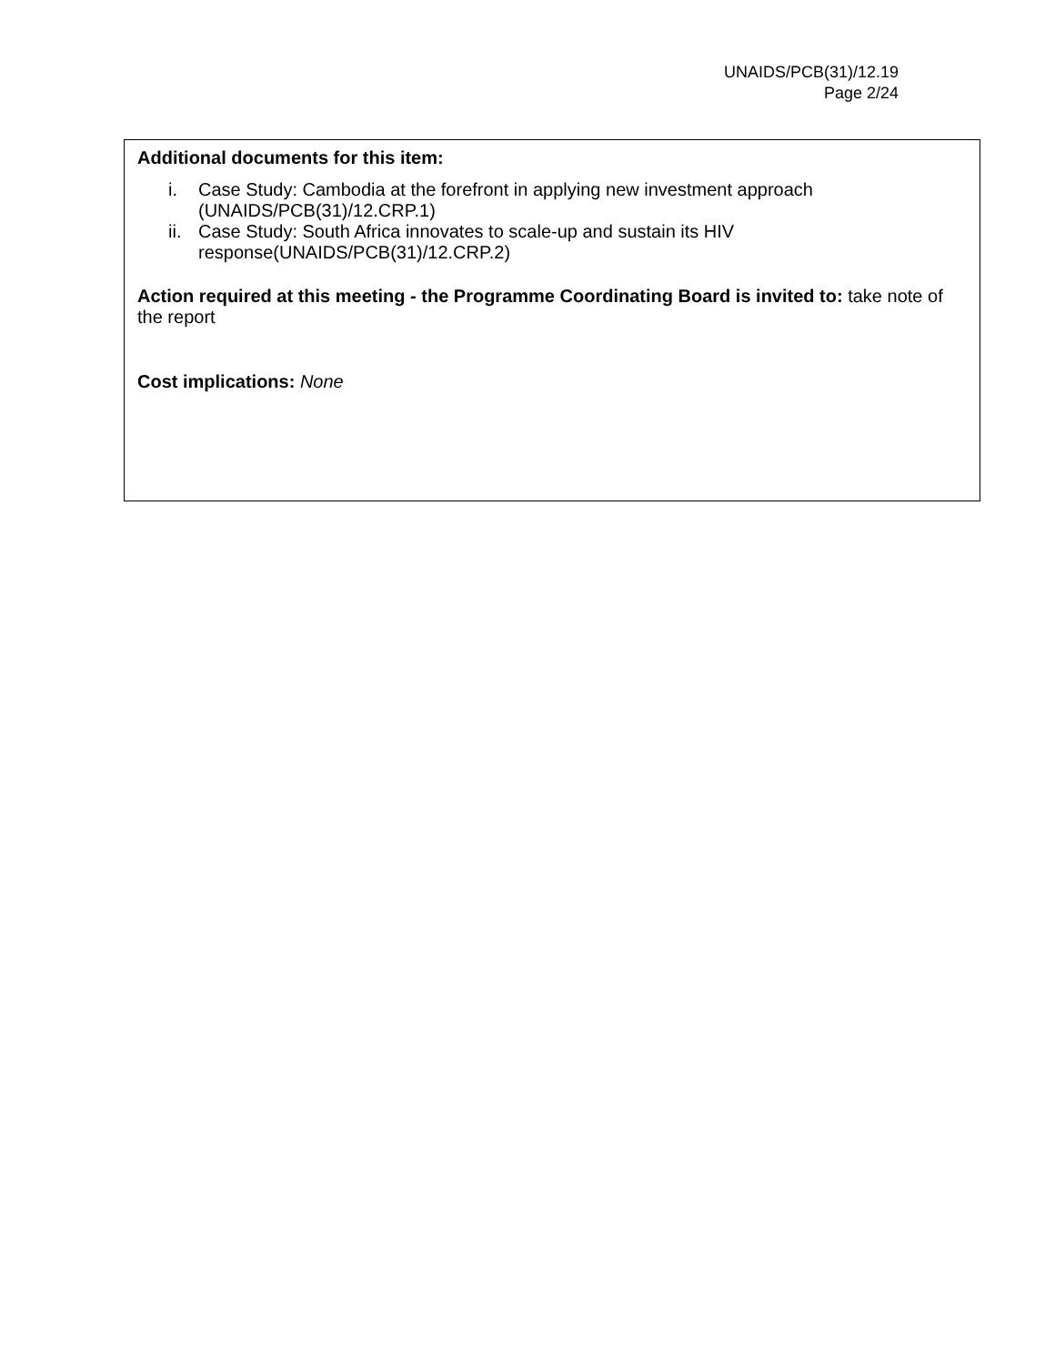UNAIDS/PCB(31)/12.19
Page 2/24
Additional documents for this item:
i. Case Study: Cambodia at the forefront in applying new investment approach (UNAIDS/PCB(31)/12.CRP.1)
ii. Case Study: South Africa innovates to scale-up and sustain its HIV response(UNAIDS/PCB(31)/12.CRP.2)
Action required at this meeting - the Programme Coordinating Board is invited to: take note of the report
Cost implications: None